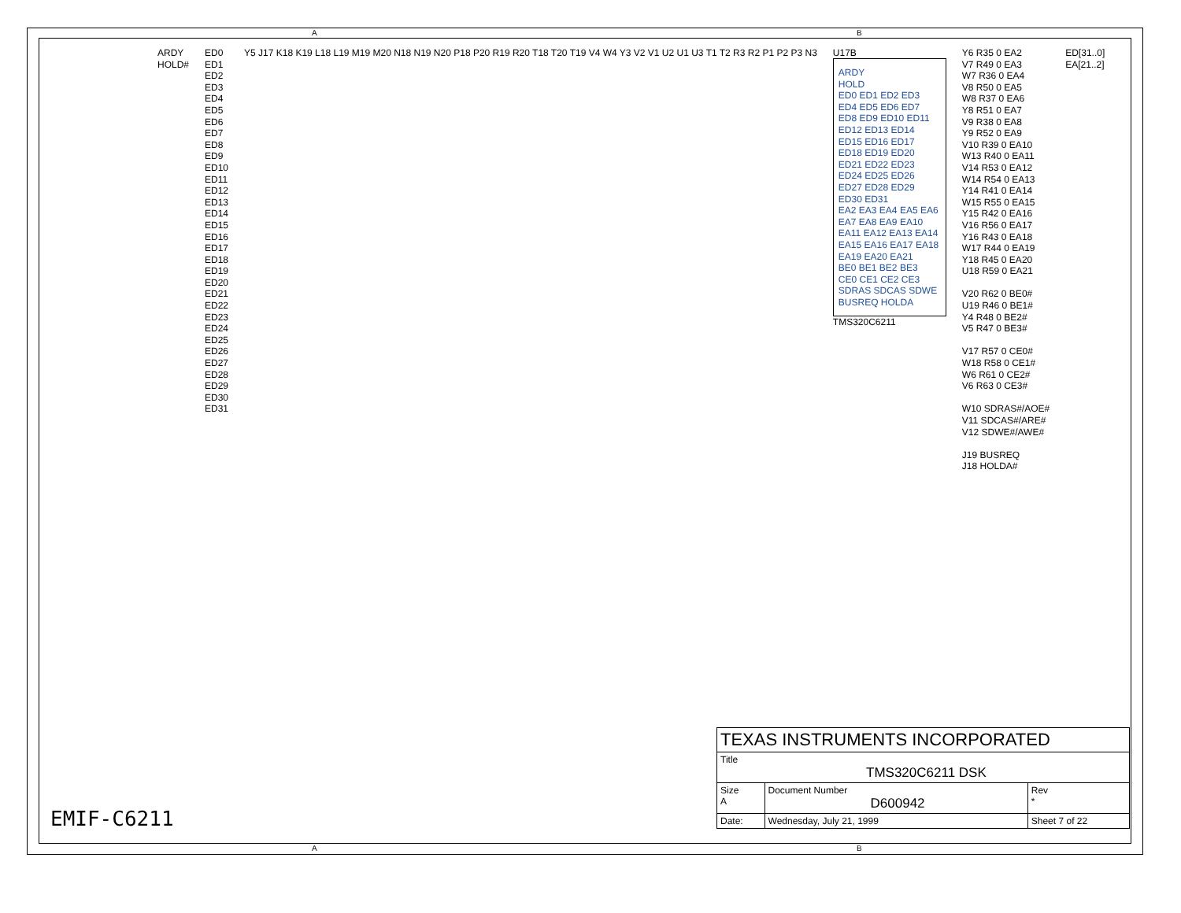A B
ARDY
HOLD#
ED0
ED1
ED2
ED3
ED4
ED5
ED6
ED7
ED8
ED9
ED10
ED11
ED12
ED13
ED14
ED15
ED16
ED17
ED18
ED19
ED20
ED21
ED22
ED23
ED24
ED25
ED26
ED27
ED28
ED29
ED30
ED31
Y5 J17 K18 K19 L18 L19 M19 M20 N18 N19 N20 P18 P20 R19 R20 T18 T20 T19 V4 W4 Y3 V2 V1 U2 U1 U3 T1 T2 R3 R2 P1 P2 P3 N3
U17B
ARDY
HOLD
ED0 ED1 ED2 ED3 ED4 ED5 ED6 ED7 ED8 ED9 ED10 ED11 ED12 ED13 ED14 ED15 ED16 ED17 ED18 ED19 ED20 ED21 ED22 ED23 ED24 ED25 ED26 ED27 ED28 ED29 ED30 ED31
EA2 EA3 EA4 EA5 EA6 EA7 EA8 EA9 EA10 EA11 EA12 EA13 EA14 EA15 EA16 EA17 EA18 EA19 EA20 EA21
BE0 BE1 BE2 BE3
CE0 CE1 CE2 CE3
SDRAS SDCAS SDWE
BUSREQ HOLDA
TMS320C6211
Y6 R35 0 EA2
V7 R49 0 EA3
W7 R36 0 EA4
V8 R50 0 EA5
W8 R37 0 EA6
Y8 R51 0 EA7
V9 R38 0 EA8
Y9 R52 0 EA9
V10 R39 0 EA10
W13 R40 0 EA11
V14 R53 0 EA12
W14 R54 0 EA13
Y14 R41 0 EA14
W15 R55 0 EA15
Y15 R42 0 EA16
V16 R56 0 EA17
Y16 R43 0 EA18
W17 R44 0 EA19
Y18 R45 0 EA20
U18 R59 0 EA21
V20 R62 0 BE0#
U19 R46 0 BE1#
Y4 R48 0 BE2#
V5 R47 0 BE3#
V17 R57 0 CE0#
W18 R58 0 CE1#
W6 R61 0 CE2#
V6 R63 0 CE3#
W10 SDRAS#/AOE#
V11 SDCAS#/ARE#
V12 SDWE#/AWE#
J19 BUSREQ
J18 HOLDA#
ED[31..0]
EA[21..2]
| TEXAS INSTRUMENTS INCORPORATED | | | |
| Title TMS320C6211 DSK | | | |
| Size A | Document Number D600942 | | Rev * |
| Date: | Wednesday, July 21, 1999 | Sheet 7 of 22 | |
EMIF-C6211
A B